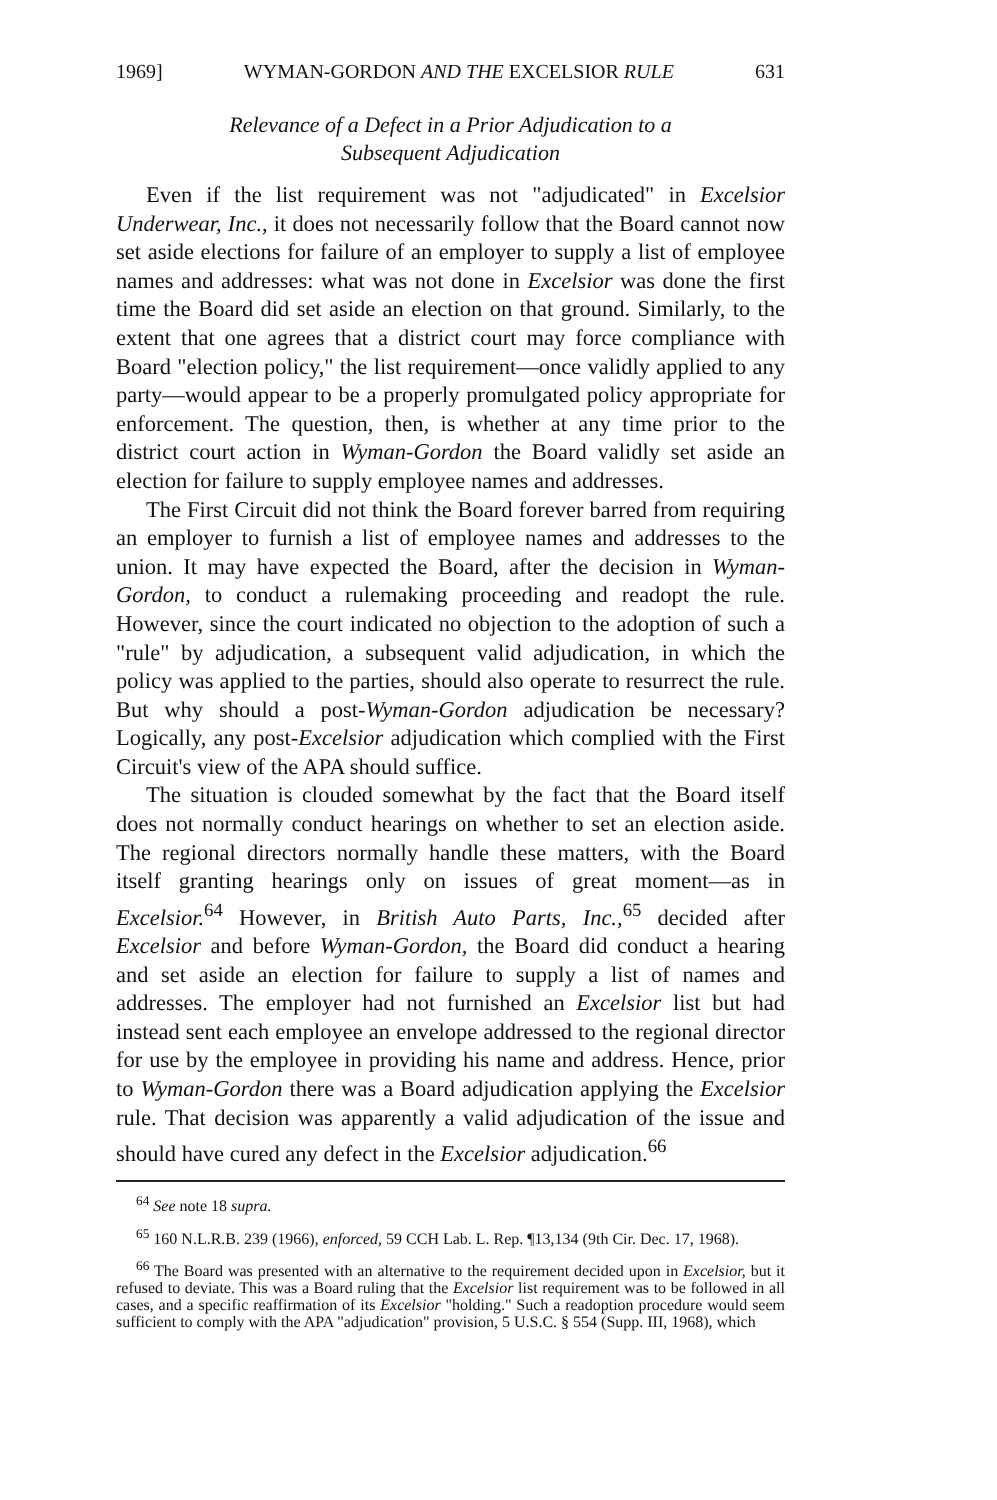1969] WYMAN-GORDON AND THE EXCELSIOR RULE 631
Relevance of a Defect in a Prior Adjudication to a
Subsequent Adjudication
Even if the list requirement was not "adjudicated" in Excelsior Underwear, Inc., it does not necessarily follow that the Board cannot now set aside elections for failure of an employer to supply a list of employee names and addresses: what was not done in Excelsior was done the first time the Board did set aside an election on that ground. Similarly, to the extent that one agrees that a district court may force compliance with Board "election policy," the list requirement—once validly applied to any party—would appear to be a properly promulgated policy appropriate for enforcement. The question, then, is whether at any time prior to the district court action in Wyman-Gordon the Board validly set aside an election for failure to supply employee names and addresses.
The First Circuit did not think the Board forever barred from requiring an employer to furnish a list of employee names and addresses to the union. It may have expected the Board, after the decision in Wyman-Gordon, to conduct a rulemaking proceeding and readopt the rule. However, since the court indicated no objection to the adoption of such a "rule" by adjudication, a subsequent valid adjudication, in which the policy was applied to the parties, should also operate to resurrect the rule. But why should a post-Wyman-Gordon adjudication be necessary? Logically, any post-Excelsior adjudication which complied with the First Circuit's view of the APA should suffice.
The situation is clouded somewhat by the fact that the Board itself does not normally conduct hearings on whether to set an election aside. The regional directors normally handle these matters, with the Board itself granting hearings only on issues of great moment—as in Excelsior.<sup>64</sup> However, in British Auto Parts, Inc.,<sup>65</sup> decided after Excelsior and before Wyman-Gordon, the Board did conduct a hearing and set aside an election for failure to supply a list of names and addresses. The employer had not furnished an Excelsior list but had instead sent each employee an envelope addressed to the regional director for use by the employee in providing his name and address. Hence, prior to Wyman-Gordon there was a Board adjudication applying the Excelsior rule. That decision was apparently a valid adjudication of the issue and should have cured any defect in the Excelsior adjudication.<sup>66</sup>
<sup>64</sup> See note 18 supra.
<sup>65</sup> 160 N.L.R.B. 239 (1966), enforced, 59 CCH Lab. L. Rep. ¶13,134 (9th Cir. Dec. 17, 1968).
<sup>66</sup> The Board was presented with an alternative to the requirement decided upon in Excelsior, but it refused to deviate. This was a Board ruling that the Excelsior list requirement was to be followed in all cases, and a specific reaffirmation of its Excelsior "holding." Such a readoption procedure would seem sufficient to comply with the APA "adjudication" provision, 5 U.S.C. § 554 (Supp. III, 1968), which